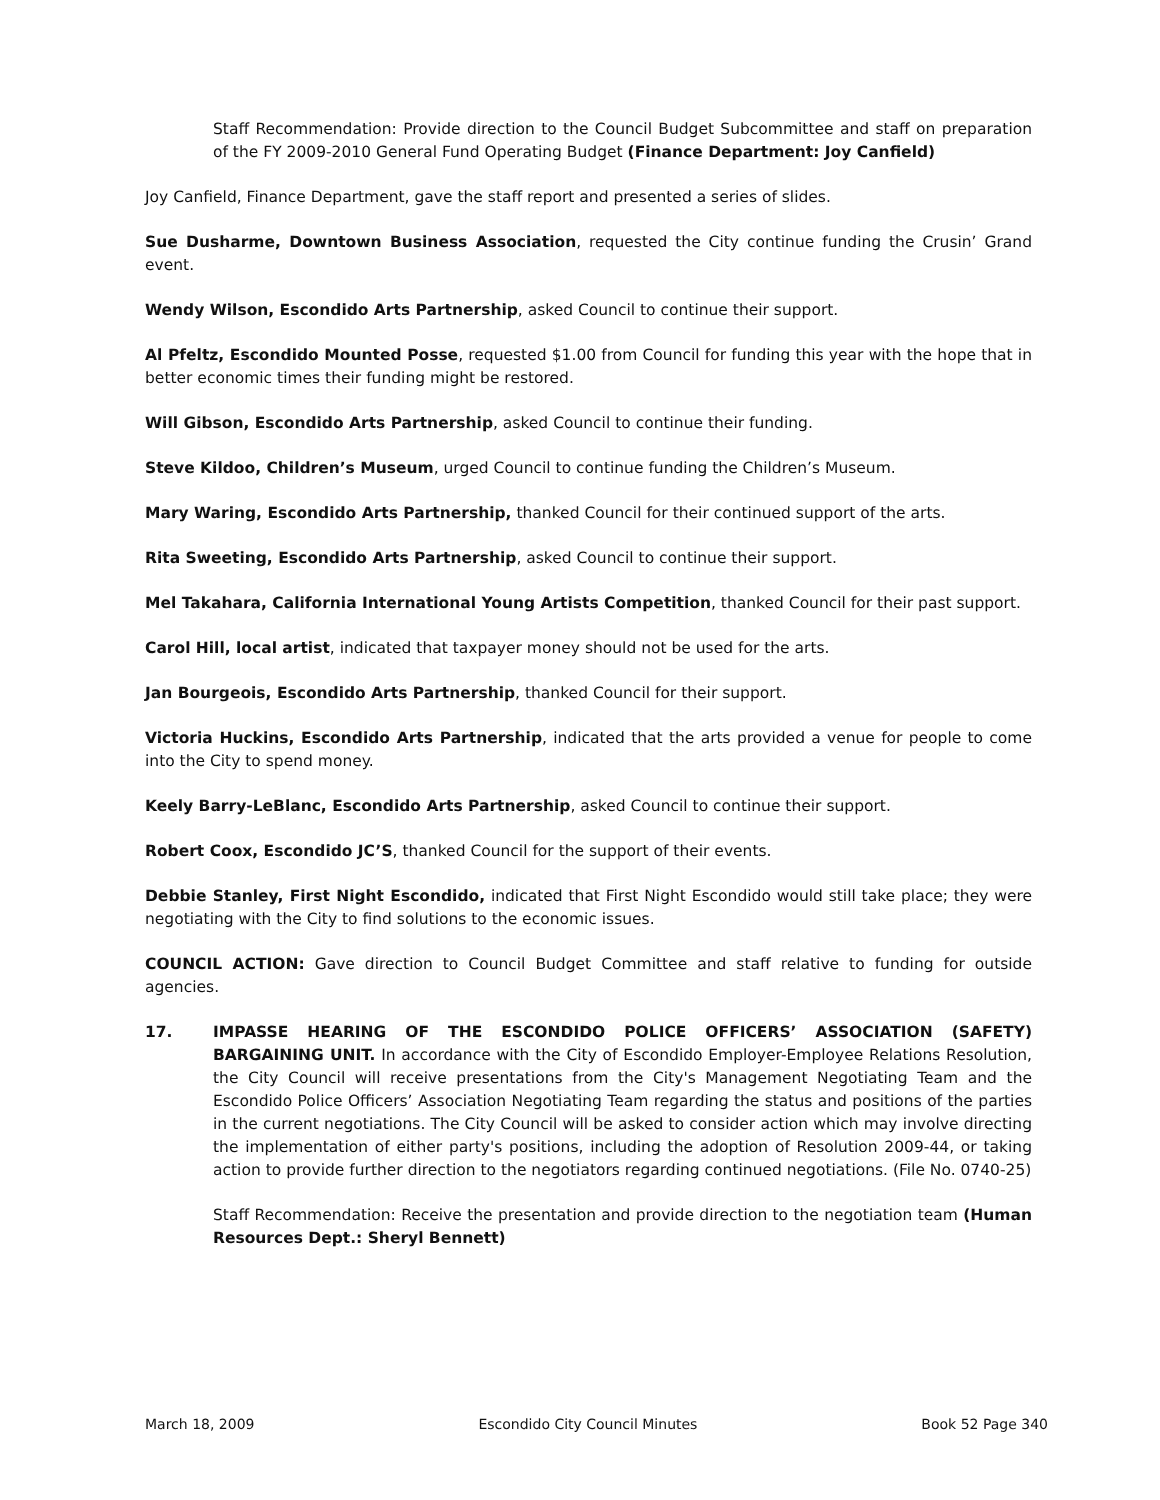Staff Recommendation: Provide direction to the Council Budget Subcommittee and staff on preparation of the FY 2009-2010 General Fund Operating Budget (Finance Department: Joy Canfield)
Joy Canfield, Finance Department, gave the staff report and presented a series of slides.
Sue Dusharme, Downtown Business Association, requested the City continue funding the Crusin’ Grand event.
Wendy Wilson, Escondido Arts Partnership, asked Council to continue their support.
Al Pfeltz, Escondido Mounted Posse, requested $1.00 from Council for funding this year with the hope that in better economic times their funding might be restored.
Will Gibson, Escondido Arts Partnership, asked Council to continue their funding.
Steve Kildoo, Children’s Museum, urged Council to continue funding the Children’s Museum.
Mary Waring, Escondido Arts Partnership, thanked Council for their continued support of the arts.
Rita Sweeting, Escondido Arts Partnership, asked Council to continue their support.
Mel Takahara, California International Young Artists Competition, thanked Council for their past support.
Carol Hill, local artist, indicated that taxpayer money should not be used for the arts.
Jan Bourgeois, Escondido Arts Partnership, thanked Council for their support.
Victoria Huckins, Escondido Arts Partnership, indicated that the arts provided a venue for people to come into the City to spend money.
Keely Barry-LeBlanc, Escondido Arts Partnership, asked Council to continue their support.
Robert Coox, Escondido JC’S, thanked Council for the support of their events.
Debbie Stanley, First Night Escondido, indicated that First Night Escondido would still take place; they were negotiating with the City to find solutions to the economic issues.
COUNCIL ACTION: Gave direction to Council Budget Committee and staff relative to funding for outside agencies.
17. IMPASSE HEARING OF THE ESCONDIDO POLICE OFFICERS’ ASSOCIATION (SAFETY) BARGAINING UNIT. In accordance with the City of Escondido Employer-Employee Relations Resolution, the City Council will receive presentations from the City's Management Negotiating Team and the Escondido Police Officers’ Association Negotiating Team regarding the status and positions of the parties in the current negotiations. The City Council will be asked to consider action which may involve directing the implementation of either party's positions, including the adoption of Resolution 2009-44, or taking action to provide further direction to the negotiators regarding continued negotiations. (File No. 0740-25)
Staff Recommendation: Receive the presentation and provide direction to the negotiation team (Human Resources Dept.: Sheryl Bennett)
March 18, 2009 Escondido City Council Minutes Book 52 Page 340